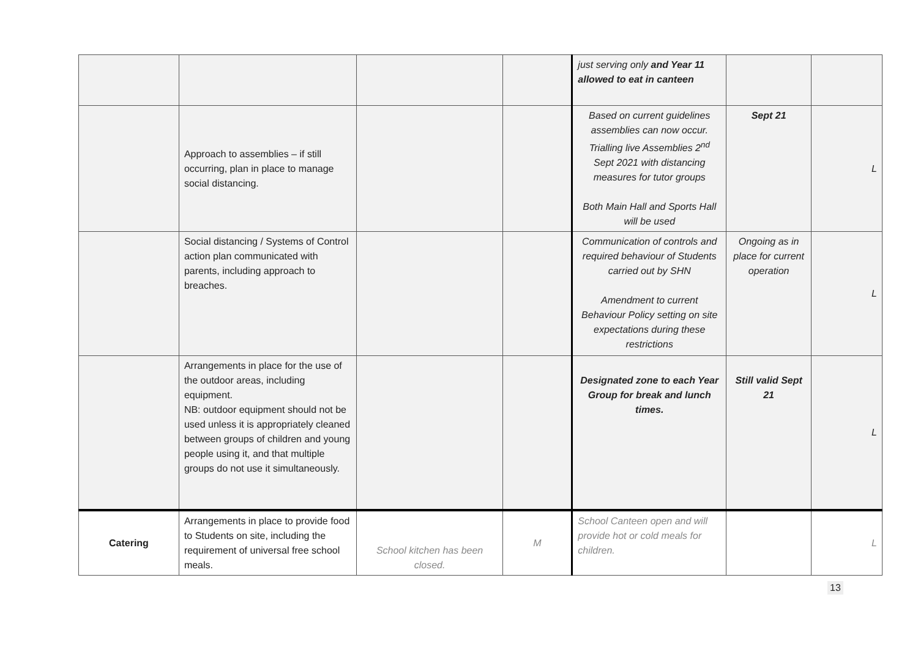| | | | | just serving only and Year 11 allowed to eat in canteen | | |
| | Approach to assemblies – if still occurring, plan in place to manage social distancing. | | | Based on current guidelines assemblies can now occur. Trialling live Assemblies 2<sup>nd</sup> Sept 2021 with distancing measures for tutor groups Both Main Hall and Sports Hall will be used | Sept 21 | L |
| | Social distancing / Systems of Control action plan communicated with parents, including approach to breaches. | | | Communication of controls and required behaviour of Students carried out by SHN Amendment to current Behaviour Policy setting on site expectations during these restrictions | Ongoing as in place for current operation | L |
| | Arrangements in place for the use of the outdoor areas, including equipment. NB: outdoor equipment should not be used unless it is appropriately cleaned between groups of children and young people using it, and that multiple groups do not use it simultaneously. | | | Designated zone to each Year Group for break and lunch times. | Still valid Sept 21 | L |
| Catering | Arrangements in place to provide food to Students on site, including the requirement of universal free school meals. | School kitchen has been closed. | M | School Canteen open and will provide hot or cold meals for children. | | L |
13